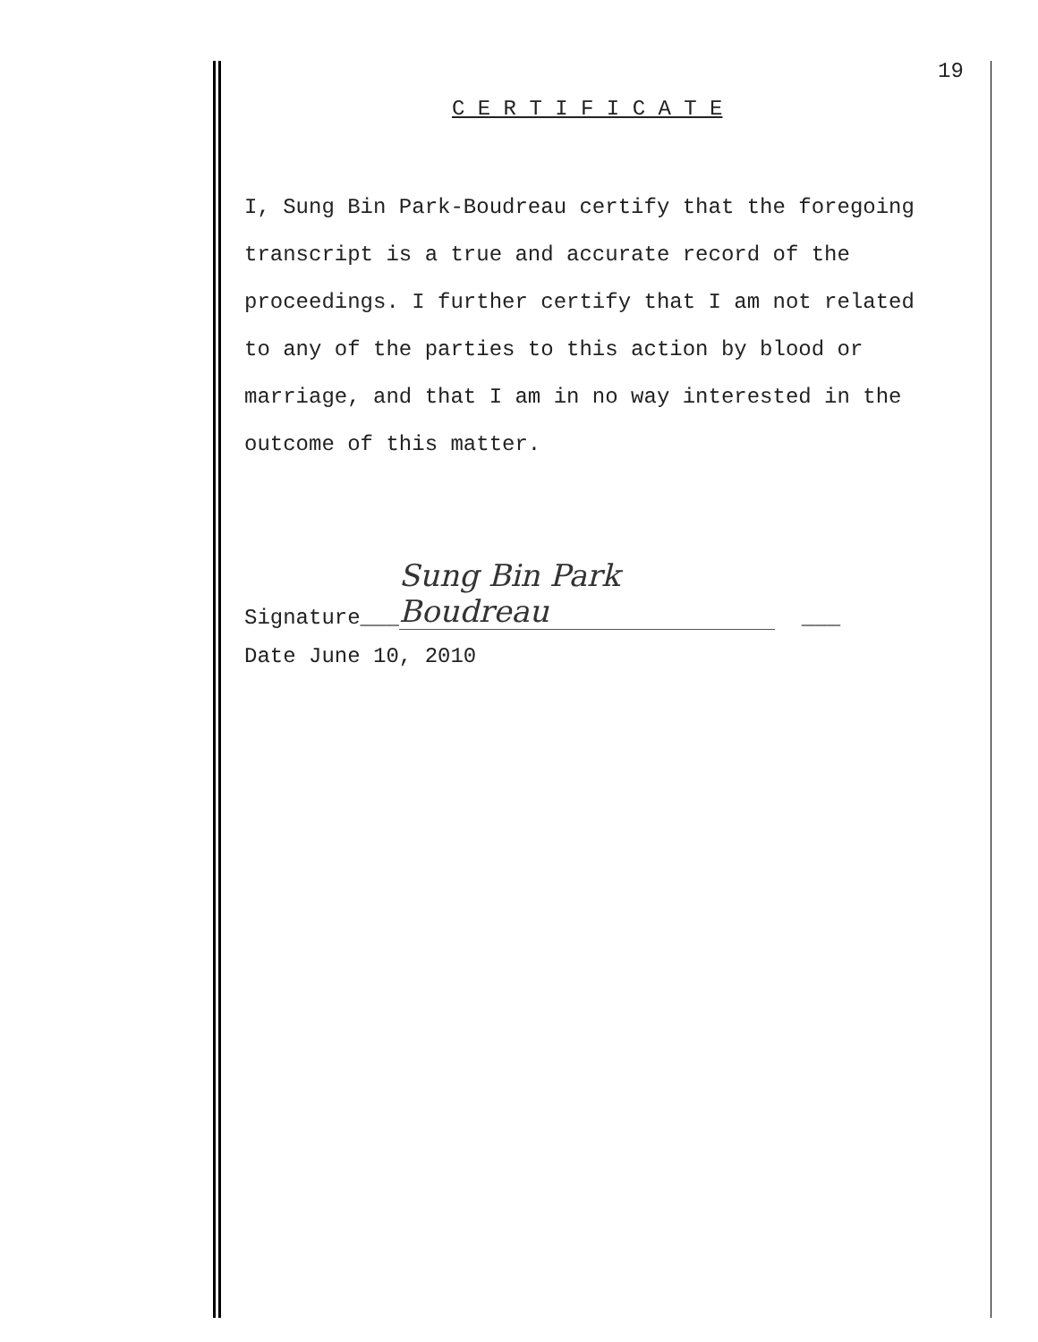19
C E R T I F I C A T E
I, Sung Bin Park-Boudreau certify that the foregoing
transcript is a true and accurate record of the
proceedings. I further certify that I am not related
to any of the parties to this action by blood or
marriage, and that I am in no way interested in the
outcome of this matter.
Signature___ Sung Bin Park Boudreau ___
Date June 10, 2010